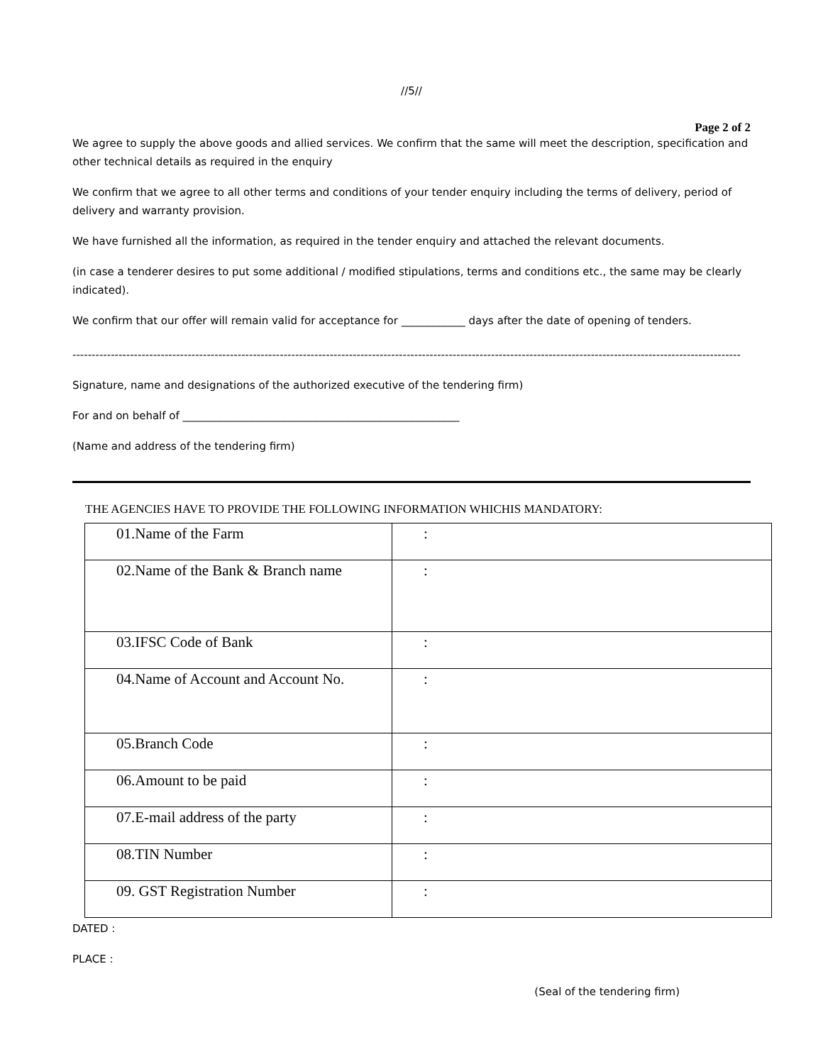//5//
Page 2 of 2
We agree to supply the above goods and allied services. We confirm that the same will meet the description, specification and other technical details as required in the enquiry
We confirm that we agree to all other terms and conditions of your tender enquiry including the terms of delivery, period of delivery and warranty provision.
We have furnished all the information, as required in the tender enquiry and attached the relevant documents.
(in case a tenderer desires to put some additional / modified stipulations, terms and conditions etc., the same may be clearly indicated).
We confirm that our offer will remain valid for acceptance for ____________ days after the date of opening of tenders.
------------------------------------------------------------------------------------------------------------------------------------------------------------------------------
Signature, name and designations of the authorized executive of the tendering firm)
For and on behalf of ____________________________________________________
(Name and address of the tendering firm)
THE AGENCIES HAVE TO PROVIDE THE FOLLOWING INFORMATION WHICHIS MANDATORY:
| 01.Name of the Farm | : |
| 02.Name of the Bank & Branch name | : |
| 03.IFSC Code of Bank | : |
| 04.Name of Account and Account No. | : |
| 05.Branch Code | : |
| 06.Amount to be paid | : |
| 07.E-mail address of the party | : |
| 08.TIN Number | : |
| 09. GST Registration Number | : |
DATED :
PLACE :
(Seal of the tendering firm)